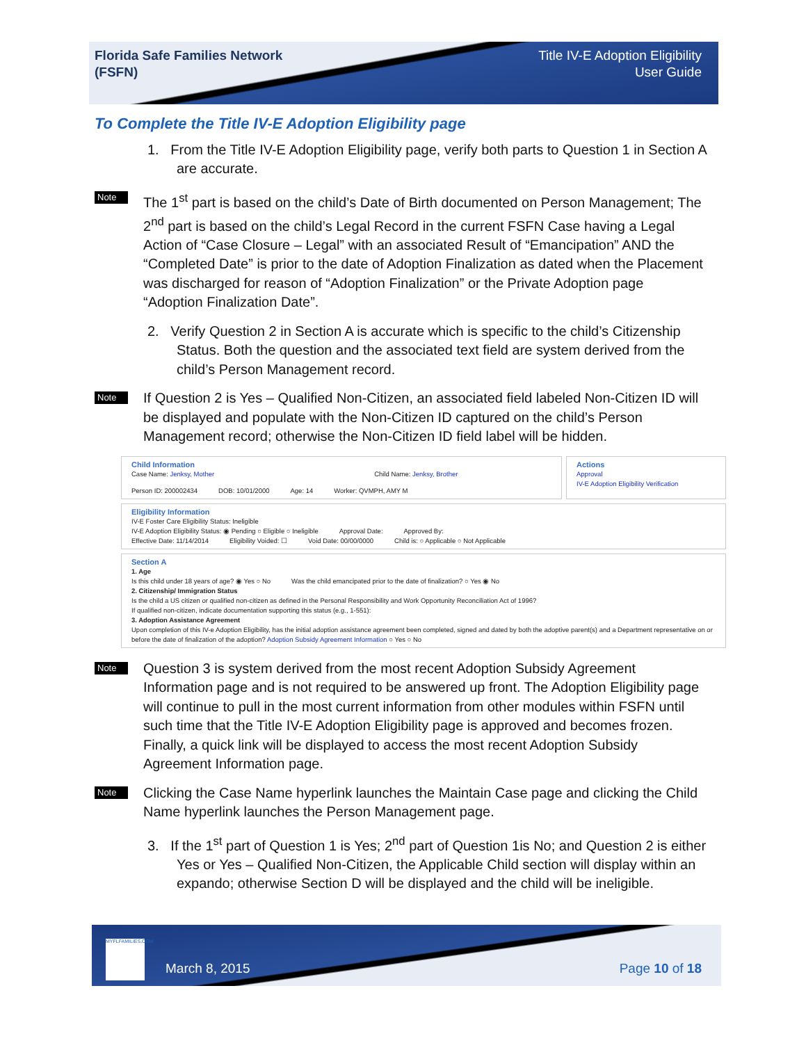Florida Safe Families Network
(FSFN)
Title IV-E Adoption Eligibility
User Guide
To Complete the Title IV-E Adoption Eligibility page
1. From the Title IV-E Adoption Eligibility page, verify both parts to Question 1 in Section A are accurate.
Note
The 1<sup>st</sup> part is based on the child’s Date of Birth documented on Person Management; The 2<sup>nd</sup> part is based on the child’s Legal Record in the current FSFN Case having a Legal Action of “Case Closure – Legal” with an associated Result of “Emancipation” AND the “Completed Date” is prior to the date of Adoption Finalization as dated when the Placement was discharged for reason of “Adoption Finalization” or the Private Adoption page “Adoption Finalization Date”.
2. Verify Question 2 in Section A is accurate which is specific to the child’s Citizenship Status. Both the question and the associated text field are system derived from the child’s Person Management record.
Note
If Question 2 is Yes – Qualified Non-Citizen, an associated field labeled Non-Citizen ID will be displayed and populate with the Non-Citizen ID captured on the child’s Person Management record; otherwise the Non-Citizen ID field label will be hidden.
Child Information
Case Name: Jenksy, Mother Child Name: Jenksy, Brother
Person ID: 200002434 DOB: 10/01/2000 Age: 14 Worker: QVMPH, AMY M
Actions
Approval
IV-E Adoption Eligibility Verification
Eligibility Information
IV-E Foster Care Eligibility Status: Ineligible
IV-E Adoption Eligibility Status: ◉ Pending ○ Eligible ○ Ineligible Approval Date: Approved By:
Effective Date: 11/14/2014 Eligibility Voided: ☐ Void Date: 00/00/0000 Child is: ○ Applicable ○ Not Applicable
Section A
1. Age
Is this child under 18 years of age? ◉ Yes ○ No Was the child emancipated prior to the date of finalization? ○ Yes ◉ No
2. Citizenship/ Immigration Status
Is the child a US citizen or qualified non-citizen as defined in the Personal Responsibility and Work Opportunity Reconciliation Act of 1996?
If qualified non-citizen, indicate documentation supporting this status (e.g., 1-551):
3. Adoption Assistance Agreement
Upon completion of this IV-e Adoption Eligibility, has the initial adoption assistance agreement been completed, signed and dated by both the adoptive parent(s) and a Department representative on or before the date of finalization of the adoption? Adoption Subsidy Agreement Information ○ Yes ○ No
Note
Question 3 is system derived from the most recent Adoption Subsidy Agreement Information page and is not required to be answered up front. The Adoption Eligibility page will continue to pull in the most current information from other modules within FSFN until such time that the Title IV-E Adoption Eligibility page is approved and becomes frozen. Finally, a quick link will be displayed to access the most recent Adoption Subsidy Agreement Information page.
Note
Clicking the Case Name hyperlink launches the Maintain Case page and clicking the Child Name hyperlink launches the Person Management page.
3. If the 1<sup>st</sup> part of Question 1 is Yes; 2<sup>nd</sup> part of Question 1is No; and Question 2 is either Yes or Yes – Qualified Non-Citizen, the Applicable Child section will display within an expando; otherwise Section D will be displayed and the child will be ineligible.
MYFLFAMILIES.COM
March 8, 2015 Page 10 of 18